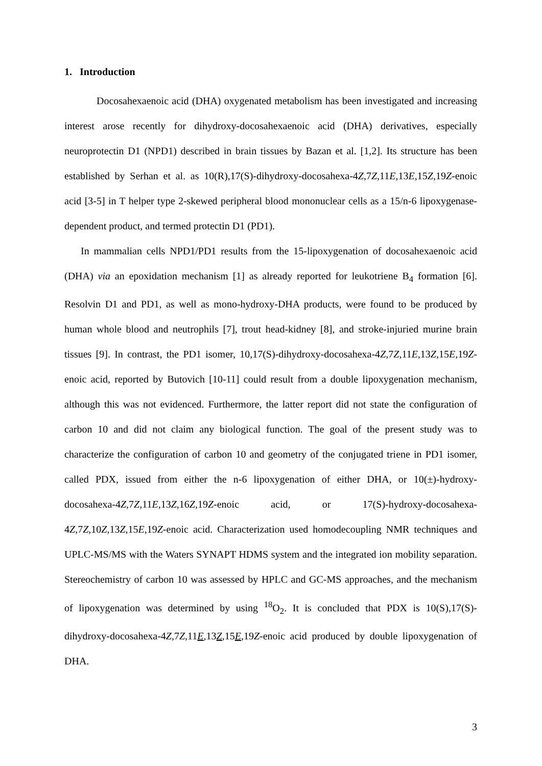1. Introduction
Docosahexaenoic acid (DHA) oxygenated metabolism has been investigated and increasing interest arose recently for dihydroxy-docosahexaenoic acid (DHA) derivatives, especially neuroprotectin D1 (NPD1) described in brain tissues by Bazan et al. [1,2]. Its structure has been established by Serhan et al. as 10(R),17(S)-dihydroxy-docosahexa-4Z,7Z,11E,13E,15Z,19Z-enoic acid [3-5] in T helper type 2-skewed peripheral blood mononuclear cells as a 15/n-6 lipoxygenase-dependent product, and termed protectin D1 (PD1).
In mammalian cells NPD1/PD1 results from the 15-lipoxygenation of docosahexaenoic acid (DHA) via an epoxidation mechanism [1] as already reported for leukotriene B<sub>4</sub> formation [6]. Resolvin D1 and PD1, as well as mono-hydroxy-DHA products, were found to be produced by human whole blood and neutrophils [7], trout head-kidney [8], and stroke-injuried murine brain tissues [9]. In contrast, the PD1 isomer, 10,17(S)-dihydroxy-docosahexa-4Z,7Z,11E,13Z,15E,19Z-enoic acid, reported by Butovich [10-11] could result from a double lipoxygenation mechanism, although this was not evidenced. Furthermore, the latter report did not state the configuration of carbon 10 and did not claim any biological function. The goal of the present study was to characterize the configuration of carbon 10 and geometry of the conjugated triene in PD1 isomer, called PDX, issued from either the n-6 lipoxygenation of either DHA, or 10(±)-hydroxy-docosahexa-4Z,7Z,11E,13Z,16Z,19Z-enoic acid, or 17(S)-hydroxy-docosahexa-4Z,7Z,10Z,13Z,15E,19Z-enoic acid. Characterization used homodecoupling NMR techniques and UPLC-MS/MS with the Waters SYNAPT HDMS system and the integrated ion mobility separation. Stereochemistry of carbon 10 was assessed by HPLC and GC-MS approaches, and the mechanism of lipoxygenation was determined by using <sup>18</sup>O<sub>2</sub>. It is concluded that PDX is 10(S),17(S)-dihydroxy-docosahexa-4Z,7Z,11E,13Z,15E,19Z-enoic acid produced by double lipoxygenation of DHA.
3